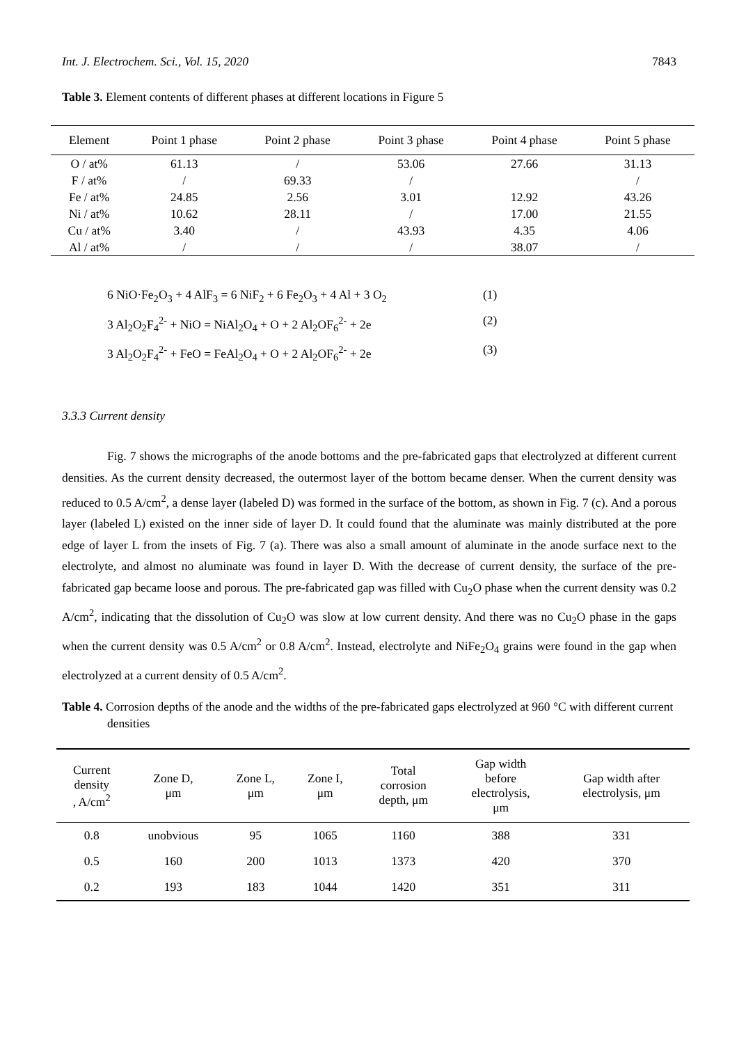Int. J. Electrochem. Sci., Vol. 15, 2020 7843
Table 3. Element contents of different phases at different locations in Figure 5
| Element | Point 1 phase | Point 2 phase | Point 3 phase | Point 4 phase | Point 5 phase |
| --- | --- | --- | --- | --- | --- |
| O / at% | 61.13 | / | 53.06 | 27.66 | 31.13 |
| F / at% | / | 69.33 | / | | / |
| Fe / at% | 24.85 | 2.56 | 3.01 | 12.92 | 43.26 |
| Ni / at% | 10.62 | 28.11 | / | 17.00 | 21.55 |
| Cu / at% | 3.40 | / | 43.93 | 4.35 | 4.06 |
| Al / at% | / | / | / | 38.07 | / |
6 NiO·Fe<sub>2</sub>O<sub>3</sub> + 4 AlF<sub>3</sub> = 6 NiF<sub>2</sub> + 6 Fe<sub>2</sub>O<sub>3</sub> + 4 Al + 3 O<sub>2</sub> (1)
3 Al<sub>2</sub>O<sub>2</sub>F<sub>4</sub><sup>2-</sup> + NiO = NiAl<sub>2</sub>O<sub>4</sub> + O + 2 Al<sub>2</sub>OF<sub>6</sub><sup>2-</sup> + 2e (2)
3 Al<sub>2</sub>O<sub>2</sub>F<sub>4</sub><sup>2-</sup> + FeO = FeAl<sub>2</sub>O<sub>4</sub> + O + 2 Al<sub>2</sub>OF<sub>6</sub><sup>2-</sup> + 2e (3)
3.3.3 Current density
Fig. 7 shows the micrographs of the anode bottoms and the pre-fabricated gaps that electrolyzed at different current densities. As the current density decreased, the outermost layer of the bottom became denser. When the current density was reduced to 0.5 A/cm<sup>2</sup>, a dense layer (labeled D) was formed in the surface of the bottom, as shown in Fig. 7 (c). And a porous layer (labeled L) existed on the inner side of layer D. It could found that the aluminate was mainly distributed at the pore edge of layer L from the insets of Fig. 7 (a). There was also a small amount of aluminate in the anode surface next to the electrolyte, and almost no aluminate was found in layer D. With the decrease of current density, the surface of the pre-fabricated gap became loose and porous. The pre-fabricated gap was filled with Cu<sub>2</sub>O phase when the current density was 0.2 A/cm<sup>2</sup>, indicating that the dissolution of Cu<sub>2</sub>O was slow at low current density. And there was no Cu<sub>2</sub>O phase in the gaps when the current density was 0.5 A/cm<sup>2</sup> or 0.8 A/cm<sup>2</sup>. Instead, electrolyte and NiFe<sub>2</sub>O<sub>4</sub> grains were found in the gap when electrolyzed at a current density of 0.5 A/cm<sup>2</sup>.
Table 4. Corrosion depths of the anode and the widths of the pre-fabricated gaps electrolyzed at 960 °C with different current densities
| Current density , A/cm<sup>2</sup> | Zone D, μm | Zone L, μm | Zone I, μm | Total corrosion depth, μm | Gap width before electrolysis, μm | Gap width after electrolysis, μm |
| --- | --- | --- | --- | --- | --- | --- |
| 0.8 | unobvious | 95 | 1065 | 1160 | 388 | 331 |
| 0.5 | 160 | 200 | 1013 | 1373 | 420 | 370 |
| 0.2 | 193 | 183 | 1044 | 1420 | 351 | 311 |